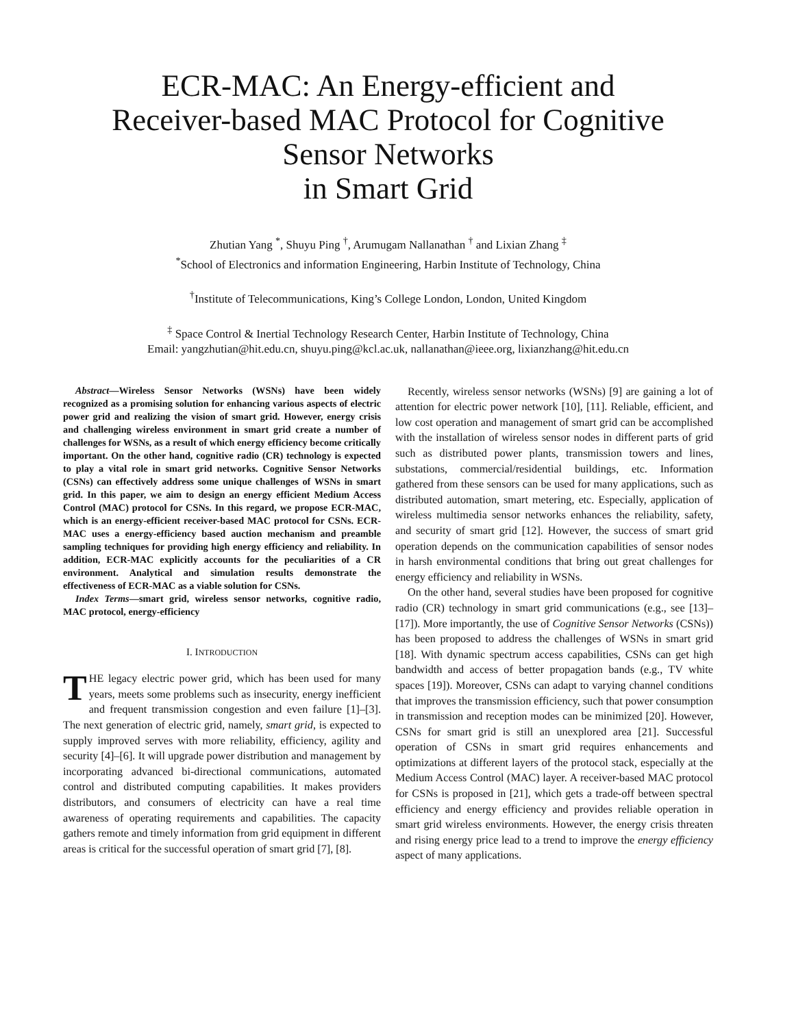ECR-MAC: An Energy-efficient and
Receiver-based MAC Protocol for Cognitive
Sensor Networks
in Smart Grid
Zhutian Yang <sup>*</sup>, Shuyu Ping <sup>†</sup>, Arumugam Nallanathan <sup>†</sup> and Lixian Zhang <sup>‡</sup>
<sup>*</sup> School of Electronics and information Engineering, Harbin Institute of Technology, China
<sup>†</sup> Institute of Telecommunications, King’s College London, London, United Kingdom
<sup>‡</sup> Space Control & Inertial Technology Research Center, Harbin Institute of Technology, China
Email: yangzhutian@hit.edu.cn, shuyu.ping@kcl.ac.uk, nallanathan@ieee.org, lixianzhang@hit.edu.cn
Abstract—Wireless Sensor Networks (WSNs) have been widely recognized as a promising solution for enhancing various aspects of electric power grid and realizing the vision of smart grid. However, energy crisis and challenging wireless environment in smart grid create a number of challenges for WSNs, as a result of which energy efficiency become critically important. On the other hand, cognitive radio (CR) technology is expected to play a vital role in smart grid networks. Cognitive Sensor Networks (CSNs) can effectively address some unique challenges of WSNs in smart grid. In this paper, we aim to design an energy efficient Medium Access Control (MAC) protocol for CSNs. In this regard, we propose ECR-MAC, which is an energy-efficient receiver-based MAC protocol for CSNs. ECR-MAC uses a energy-efficiency based auction mechanism and preamble sampling techniques for providing high energy efficiency and reliability. In addition, ECR-MAC explicitly accounts for the peculiarities of a CR environment. Analytical and simulation results demonstrate the effectiveness of ECR-MAC as a viable solution for CSNs.
Index Terms—smart grid, wireless sensor networks, cognitive radio, MAC protocol, energy-efficiency
I. INTRODUCTION
THE legacy electric power grid, which has been used for many years, meets some problems such as insecurity, energy inefficient and frequent transmission congestion and even failure [1]–[3]. The next generation of electric grid, namely, smart grid, is expected to supply improved serves with more reliability, efficiency, agility and security [4]–[6]. It will upgrade power distribution and management by incorporating advanced bi-directional communications, automated control and distributed computing capabilities. It makes providers distributors, and consumers of electricity can have a real time awareness of operating requirements and capabilities. The capacity gathers remote and timely information from grid equipment in different areas is critical for the successful operation of smart grid [7], [8].
Recently, wireless sensor networks (WSNs) [9] are gaining a lot of attention for electric power network [10], [11]. Reliable, efficient, and low cost operation and management of smart grid can be accomplished with the installation of wireless sensor nodes in different parts of grid such as distributed power plants, transmission towers and lines, substations, commercial/residential buildings, etc. Information gathered from these sensors can be used for many applications, such as distributed automation, smart metering, etc. Especially, application of wireless multimedia sensor networks enhances the reliability, safety, and security of smart grid [12]. However, the success of smart grid operation depends on the communication capabilities of sensor nodes in harsh environmental conditions that bring out great challenges for energy efficiency and reliability in WSNs.
On the other hand, several studies have been proposed for cognitive radio (CR) technology in smart grid communications (e.g., see [13]–[17]). More importantly, the use of Cognitive Sensor Networks (CSNs)) has been proposed to address the challenges of WSNs in smart grid [18]. With dynamic spectrum access capabilities, CSNs can get high bandwidth and access of better propagation bands (e.g., TV white spaces [19]). Moreover, CSNs can adapt to varying channel conditions that improves the transmission efficiency, such that power consumption in transmission and reception modes can be minimized [20]. However, CSNs for smart grid is still an unexplored area [21]. Successful operation of CSNs in smart grid requires enhancements and optimizations at different layers of the protocol stack, especially at the Medium Access Control (MAC) layer. A receiver-based MAC protocol for CSNs is proposed in [21], which gets a trade-off between spectral efficiency and energy efficiency and provides reliable operation in smart grid wireless environments. However, the energy crisis threaten and rising energy price lead to a trend to improve the energy efficiency aspect of many applications.